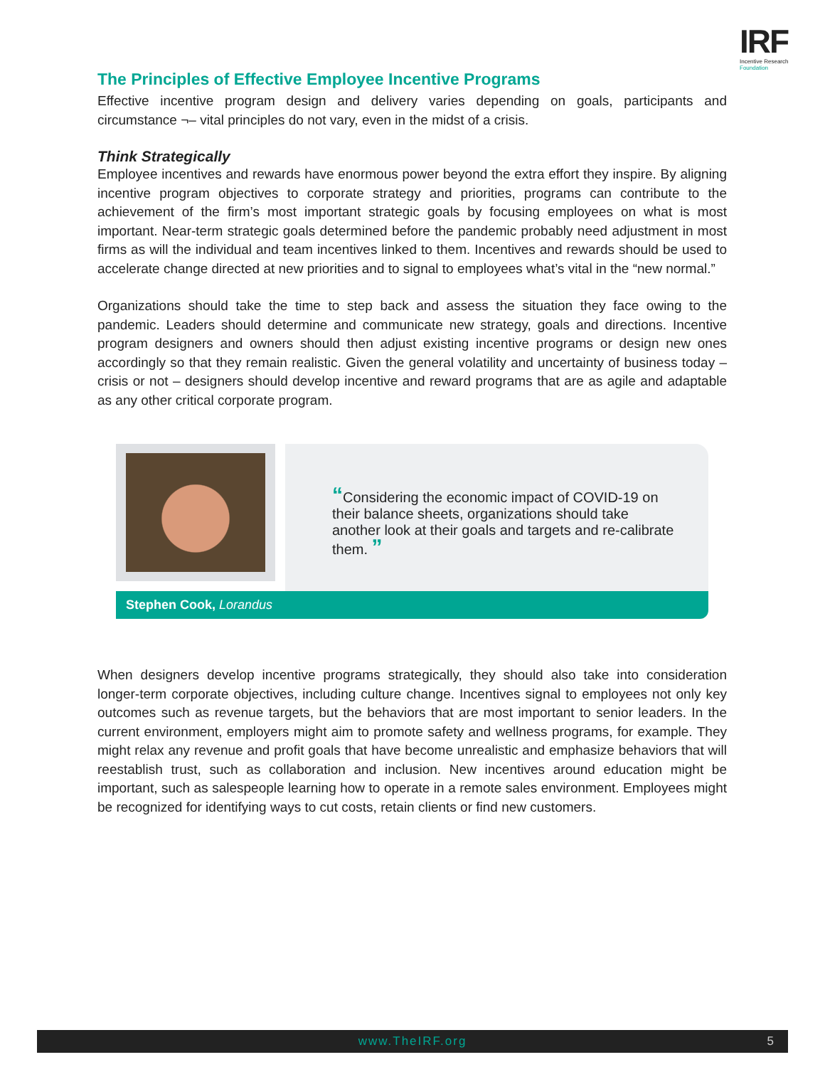IRF
Incentive Research
Foundation
The Principles of Effective Employee Incentive Programs
Effective incentive program design and delivery varies depending on goals, participants and circumstance ¬– vital principles do not vary, even in the midst of a crisis.
Think Strategically
Employee incentives and rewards have enormous power beyond the extra effort they inspire. By aligning incentive program objectives to corporate strategy and priorities, programs can contribute to the achievement of the firm’s most important strategic goals by focusing employees on what is most important. Near-term strategic goals determined before the pandemic probably need adjustment in most firms as will the individual and team incentives linked to them. Incentives and rewards should be used to accelerate change directed at new priorities and to signal to employees what’s vital in the “new normal.”
Organizations should take the time to step back and assess the situation they face owing to the pandemic. Leaders should determine and communicate new strategy, goals and directions. Incentive program designers and owners should then adjust existing incentive programs or design new ones accordingly so that they remain realistic. Given the general volatility and uncertainty of business today – crisis or not – designers should develop incentive and reward programs that are as agile and adaptable as any other critical corporate program.
“Considering the economic impact of COVID-19 on their balance sheets, organizations should take another look at their goals and targets and re-calibrate them. ”
Stephen Cook, Lorandus
When designers develop incentive programs strategically, they should also take into consideration longer-term corporate objectives, including culture change. Incentives signal to employees not only key outcomes such as revenue targets, but the behaviors that are most important to senior leaders. In the current environment, employers might aim to promote safety and wellness programs, for example. They might relax any revenue and profit goals that have become unrealistic and emphasize behaviors that will reestablish trust, such as collaboration and inclusion. New incentives around education might be important, such as salespeople learning how to operate in a remote sales environment. Employees might be recognized for identifying ways to cut costs, retain clients or find new customers.
www.TheIRF.org 5